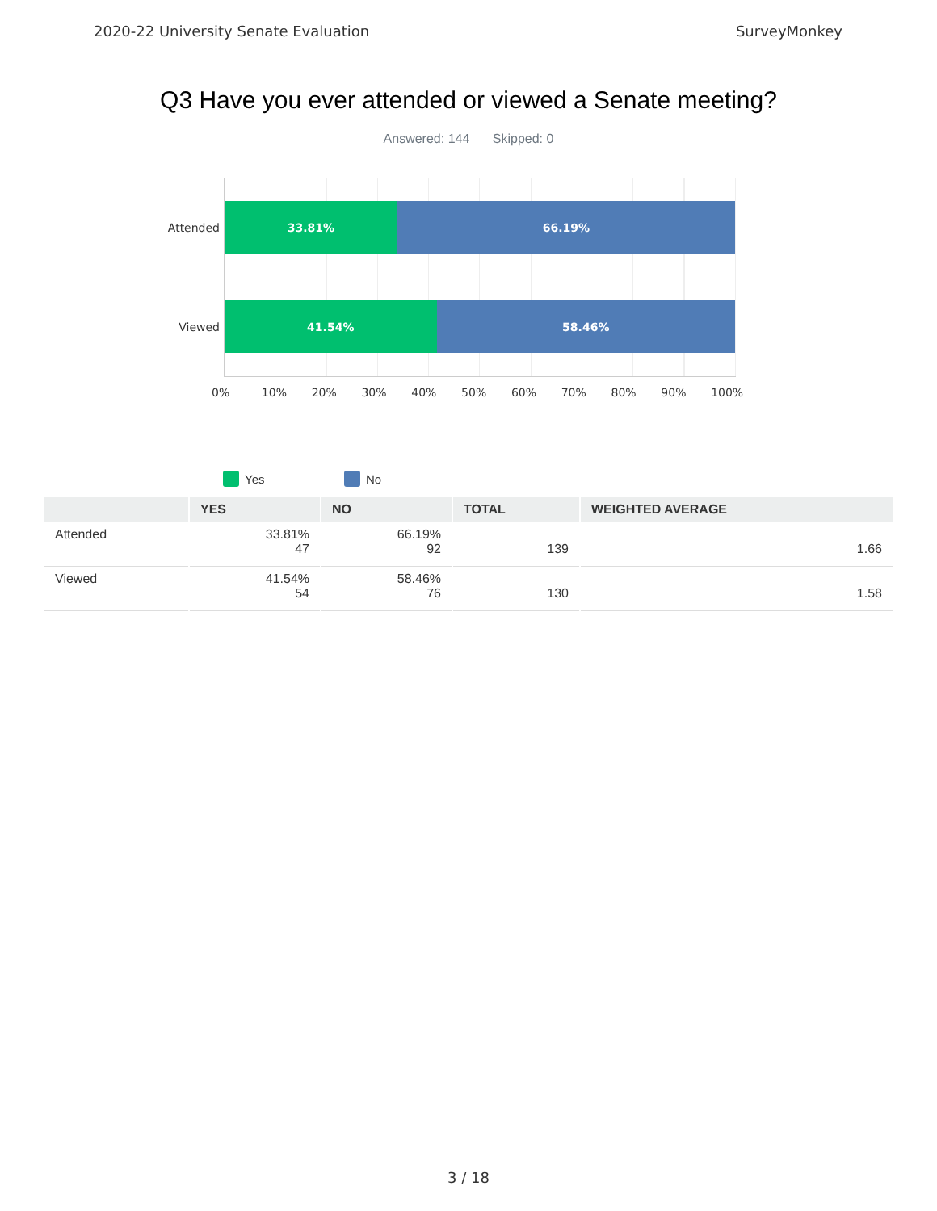2020-22 University Senate Evaluation SurveyMonkey
Q3 Have you ever attended or viewed a Senate meeting?
Answered: 144 Skipped: 0
Attended
33.81% 66.19%
Viewed
41.54% 58.46%
0% 10% 20% 30% 40% 50% 60% 70% 80% 90% 100%
Yes No
| | YES | NO | TOTAL | WEIGHTED AVERAGE |
| --- | --- | --- | --- | --- |
| Attended | 33.81% 47 | 66.19% 92 | 139 | 1.66 |
| Viewed | 41.54% 54 | 58.46% 76 | 130 | 1.58 |
3 / 18